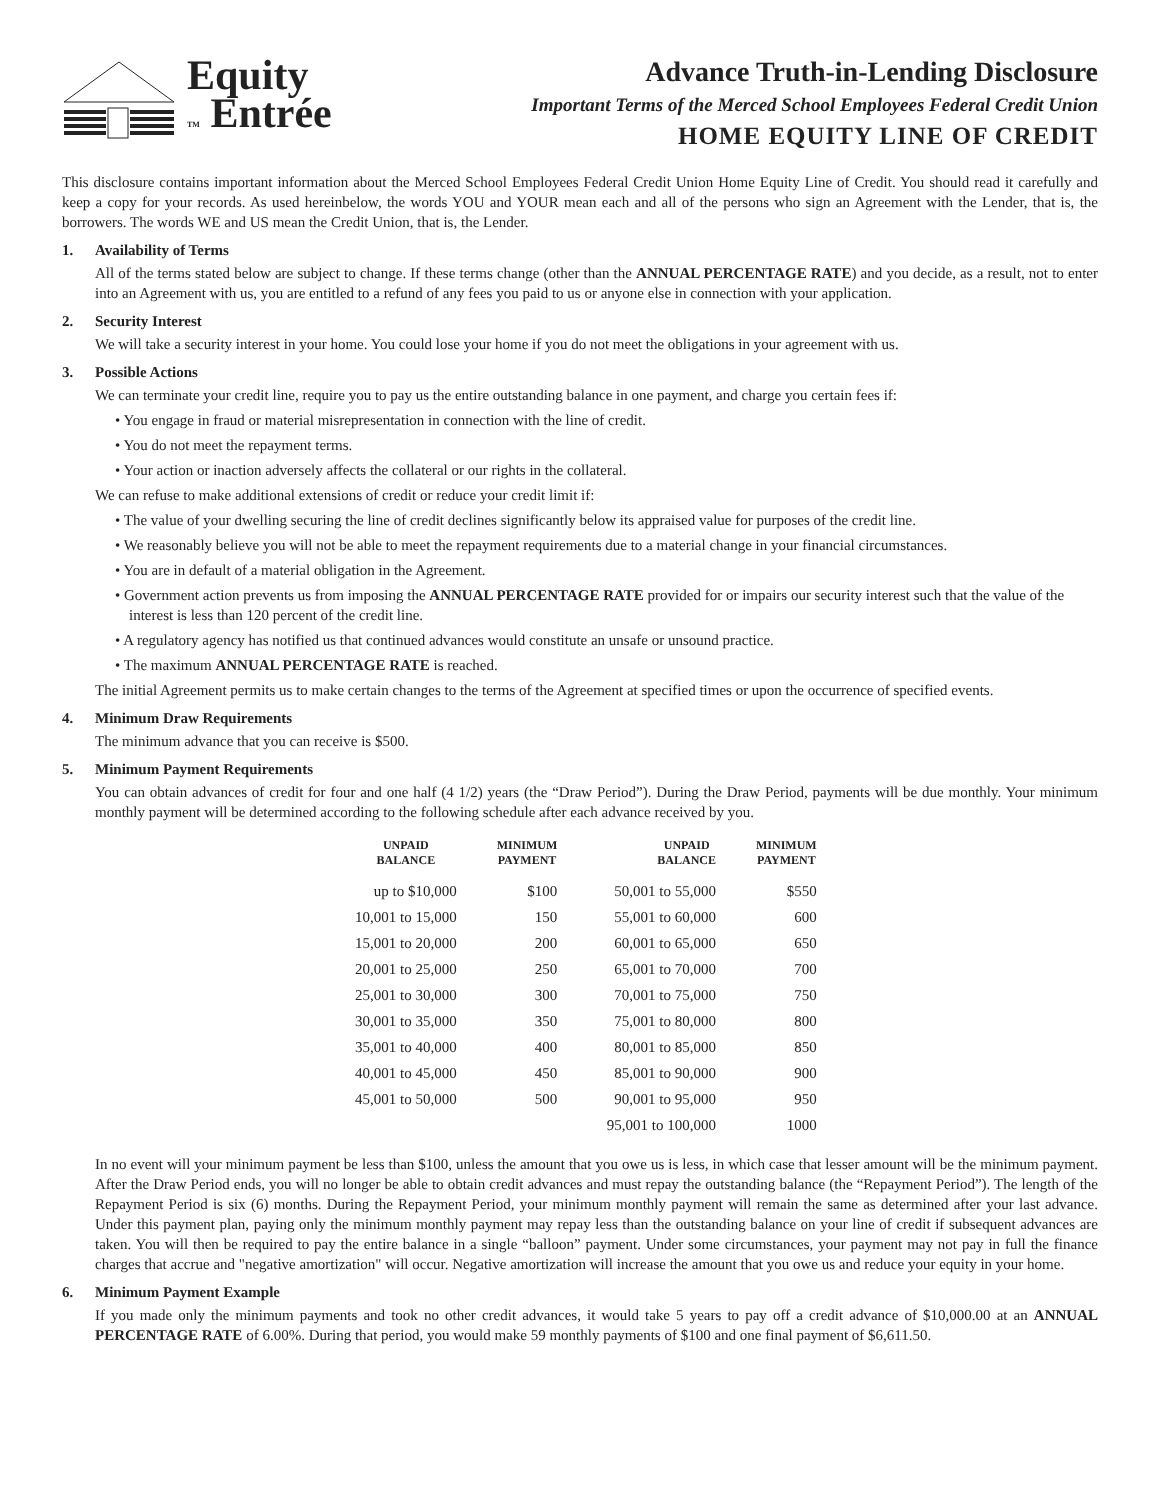Equity
TM Entrée
Advance Truth-in-Lending Disclosure
Important Terms of the Merced School Employees Federal Credit Union
HOME EQUITY LINE OF CREDIT
This disclosure contains important information about the Merced School Employees Federal Credit Union Home Equity Line of Credit. You should read it carefully and keep a copy for your records. As used hereinbelow, the words YOU and YOUR mean each and all of the persons who sign an Agreement with the Lender, that is, the borrowers. The words WE and US mean the Credit Union, that is, the Lender.
1. Availability of Terms
All of the terms stated below are subject to change. If these terms change (other than the ANNUAL PERCENTAGE RATE) and you decide, as a result, not to enter into an Agreement with us, you are entitled to a refund of any fees you paid to us or anyone else in connection with your application.
2. Security Interest
We will take a security interest in your home. You could lose your home if you do not meet the obligations in your agreement with us.
3. Possible Actions
We can terminate your credit line, require you to pay us the entire outstanding balance in one payment, and charge you certain fees if:
• You engage in fraud or material misrepresentation in connection with the line of credit.
• You do not meet the repayment terms.
• Your action or inaction adversely affects the collateral or our rights in the collateral.
We can refuse to make additional extensions of credit or reduce your credit limit if:
• The value of your dwelling securing the line of credit declines significantly below its appraised value for purposes of the credit line.
• We reasonably believe you will not be able to meet the repayment requirements due to a material change in your financial circumstances.
• You are in default of a material obligation in the Agreement.
• Government action prevents us from imposing the ANNUAL PERCENTAGE RATE provided for or impairs our security interest such that the value of the interest is less than 120 percent of the credit line.
• A regulatory agency has notified us that continued advances would constitute an unsafe or unsound practice.
• The maximum ANNUAL PERCENTAGE RATE is reached.
The initial Agreement permits us to make certain changes to the terms of the Agreement at specified times or upon the occurrence of specified events.
4. Minimum Draw Requirements
The minimum advance that you can receive is $500.
5. Minimum Payment Requirements
You can obtain advances of credit for four and one half (4 1/2) years (the “Draw Period”). During the Draw Period, payments will be due monthly. Your minimum monthly payment will be determined according to the following schedule after each advance received by you.
| UNPAID BALANCE | MINIMUM PAYMENT | UNPAID BALANCE | MINIMUM PAYMENT |
| --- | --- | --- | --- |
| up to $10,000 | $100 | 50,001 to 55,000 | $550 |
| 10,001 to 15,000 | 150 | 55,001 to 60,000 | 600 |
| 15,001 to 20,000 | 200 | 60,001 to 65,000 | 650 |
| 20,001 to 25,000 | 250 | 65,001 to 70,000 | 700 |
| 25,001 to 30,000 | 300 | 70,001 to 75,000 | 750 |
| 30,001 to 35,000 | 350 | 75,001 to 80,000 | 800 |
| 35,001 to 40,000 | 400 | 80,001 to 85,000 | 850 |
| 40,001 to 45,000 | 450 | 85,001 to 90,000 | 900 |
| 45,001 to 50,000 | 500 | 90,001 to 95,000 | 950 |
| | | 95,001 to 100,000 | 1000 |
In no event will your minimum payment be less than $100, unless the amount that you owe us is less, in which case that lesser amount will be the minimum payment. After the Draw Period ends, you will no longer be able to obtain credit advances and must repay the outstanding balance (the “Repayment Period”). The length of the Repayment Period is six (6) months. During the Repayment Period, your minimum monthly payment will remain the same as determined after your last advance. Under this payment plan, paying only the minimum monthly payment may repay less than the outstanding balance on your line of credit if subsequent advances are taken. You will then be required to pay the entire balance in a single “balloon” payment. Under some circumstances, your payment may not pay in full the finance charges that accrue and "negative amortization" will occur. Negative amortization will increase the amount that you owe us and reduce your equity in your home.
6. Minimum Payment Example
If you made only the minimum payments and took no other credit advances, it would take 5 years to pay off a credit advance of $10,000.00 at an ANNUAL PERCENTAGE RATE of 6.00%. During that period, you would make 59 monthly payments of $100 and one final payment of $6,611.50.